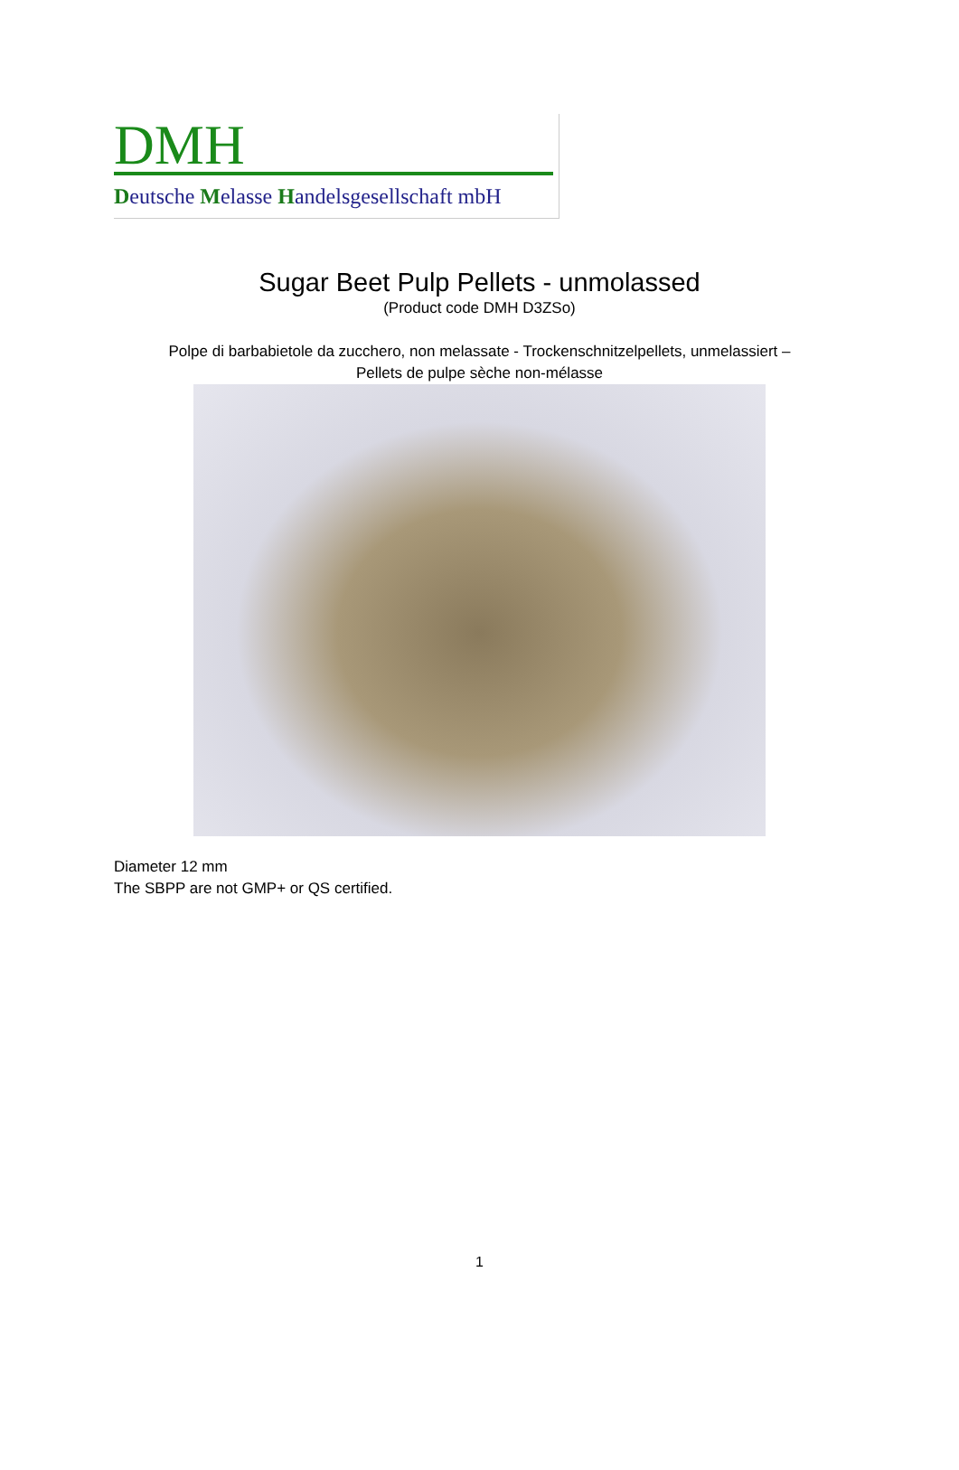DMH
Deutsche Melasse Handelsgesellschaft mbH
Sugar Beet Pulp Pellets - unmolassed
(Product code DMH D3ZSo)
Polpe di barbabietole da zucchero, non melassate - Trockenschnitzelpellets, unmelassiert –
Pellets de pulpe sèche non-mélasse
Diameter 12 mm
The SBPP are not GMP+ or QS certified.
1